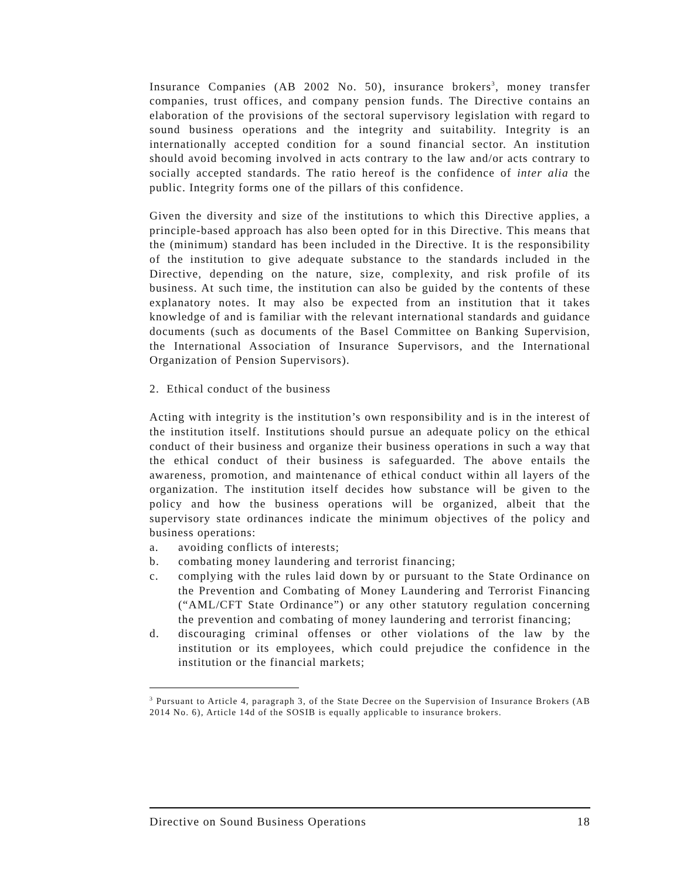Insurance Companies (AB 2002 No. 50), insurance brokers<sup>3</sup>, money transfer companies, trust offices, and company pension funds. The Directive contains an elaboration of the provisions of the sectoral supervisory legislation with regard to sound business operations and the integrity and suitability. Integrity is an internationally accepted condition for a sound financial sector. An institution should avoid becoming involved in acts contrary to the law and/or acts contrary to socially accepted standards. The ratio hereof is the confidence of inter alia the public. Integrity forms one of the pillars of this confidence.
Given the diversity and size of the institutions to which this Directive applies, a principle-based approach has also been opted for in this Directive. This means that the (minimum) standard has been included in the Directive. It is the responsibility of the institution to give adequate substance to the standards included in the Directive, depending on the nature, size, complexity, and risk profile of its business. At such time, the institution can also be guided by the contents of these explanatory notes. It may also be expected from an institution that it takes knowledge of and is familiar with the relevant international standards and guidance documents (such as documents of the Basel Committee on Banking Supervision, the International Association of Insurance Supervisors, and the International Organization of Pension Supervisors).
2. Ethical conduct of the business
Acting with integrity is the institution’s own responsibility and is in the interest of the institution itself. Institutions should pursue an adequate policy on the ethical conduct of their business and organize their business operations in such a way that the ethical conduct of their business is safeguarded. The above entails the awareness, promotion, and maintenance of ethical conduct within all layers of the organization. The institution itself decides how substance will be given to the policy and how the business operations will be organized, albeit that the supervisory state ordinances indicate the minimum objectives of the policy and business operations:
a. avoiding conflicts of interests;
b. combating money laundering and terrorist financing;
c. complying with the rules laid down by or pursuant to the State Ordinance on the Prevention and Combating of Money Laundering and Terrorist Financing (“AML/CFT State Ordinance”) or any other statutory regulation concerning the prevention and combating of money laundering and terrorist financing;
d. discouraging criminal offenses or other violations of the law by the institution or its employees, which could prejudice the confidence in the institution or the financial markets;
<sup>3</sup> Pursuant to Article 4, paragraph 3, of the State Decree on the Supervision of Insurance Brokers (AB 2014 No. 6), Article 14d of the SOSIB is equally applicable to insurance brokers.
Directive on Sound Business Operations 18